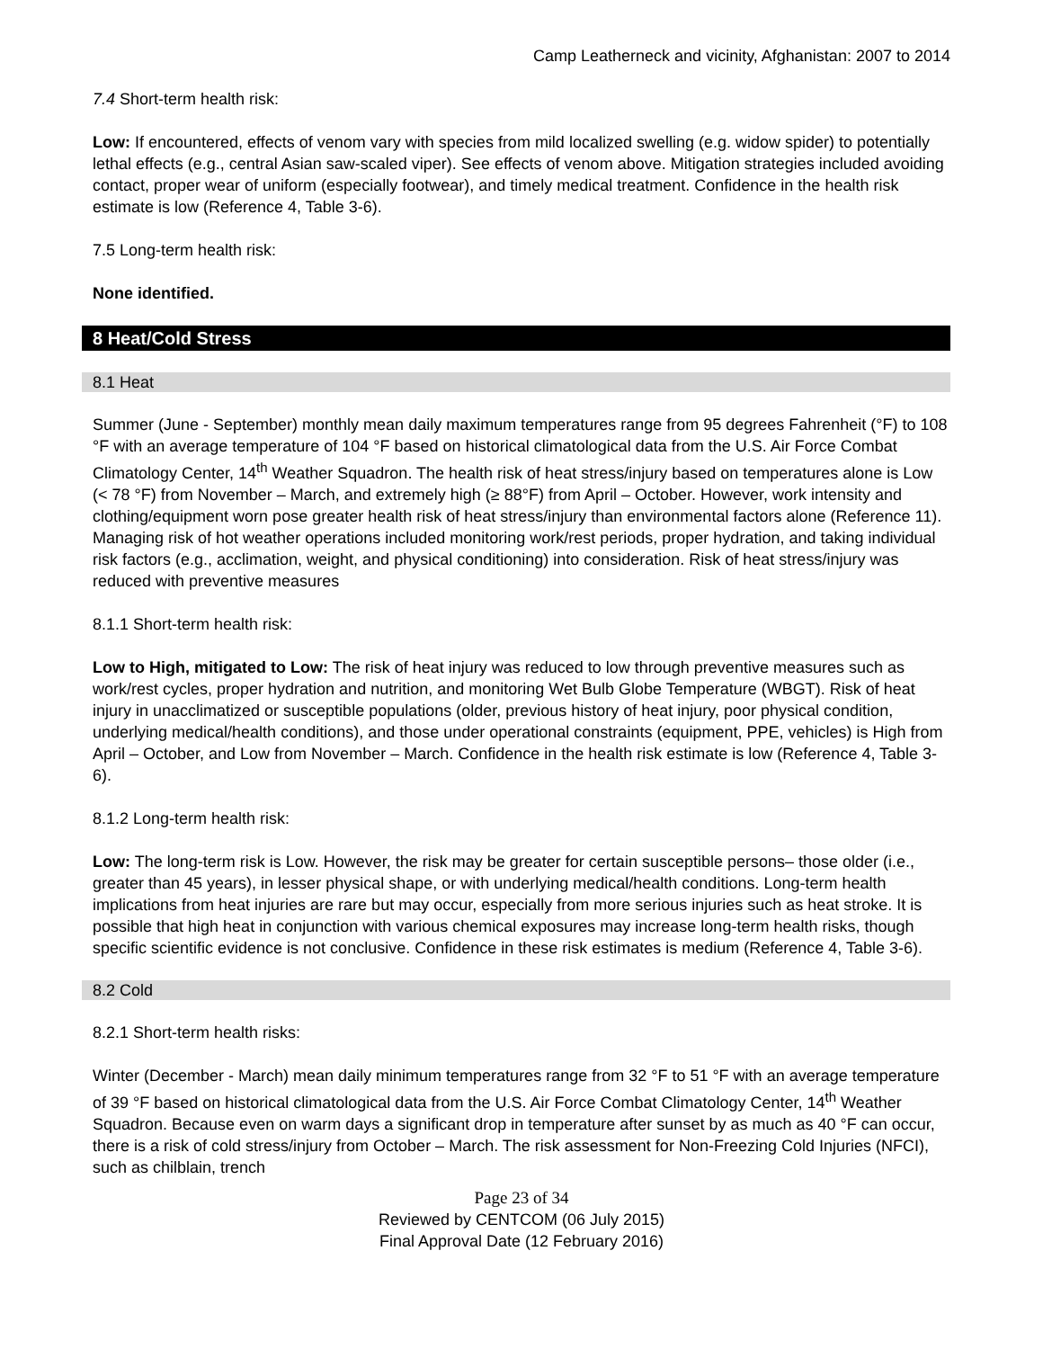Camp Leatherneck and vicinity, Afghanistan: 2007 to 2014
7.4 Short-term health risk:
Low: If encountered, effects of venom vary with species from mild localized swelling (e.g. widow spider) to potentially lethal effects (e.g., central Asian saw-scaled viper). See effects of venom above. Mitigation strategies included avoiding contact, proper wear of uniform (especially footwear), and timely medical treatment. Confidence in the health risk estimate is low (Reference 4, Table 3-6).
7.5 Long-term health risk:
None identified.
8 Heat/Cold Stress
8.1 Heat
Summer (June - September) monthly mean daily maximum temperatures range from 95 degrees Fahrenheit (°F) to 108 °F with an average temperature of 104 °F based on historical climatological data from the U.S. Air Force Combat Climatology Center, 14<sup>th</sup> Weather Squadron. The health risk of heat stress/injury based on temperatures alone is Low (< 78 °F) from November – March, and extremely high (≥ 88°F) from April – October. However, work intensity and clothing/equipment worn pose greater health risk of heat stress/injury than environmental factors alone (Reference 11). Managing risk of hot weather operations included monitoring work/rest periods, proper hydration, and taking individual risk factors (e.g., acclimation, weight, and physical conditioning) into consideration. Risk of heat stress/injury was reduced with preventive measures
8.1.1 Short-term health risk:
Low to High, mitigated to Low: The risk of heat injury was reduced to low through preventive measures such as work/rest cycles, proper hydration and nutrition, and monitoring Wet Bulb Globe Temperature (WBGT). Risk of heat injury in unacclimatized or susceptible populations (older, previous history of heat injury, poor physical condition, underlying medical/health conditions), and those under operational constraints (equipment, PPE, vehicles) is High from April – October, and Low from November – March. Confidence in the health risk estimate is low (Reference 4, Table 3-6).
8.1.2 Long-term health risk:
Low: The long-term risk is Low. However, the risk may be greater for certain susceptible persons– those older (i.e., greater than 45 years), in lesser physical shape, or with underlying medical/health conditions. Long-term health implications from heat injuries are rare but may occur, especially from more serious injuries such as heat stroke. It is possible that high heat in conjunction with various chemical exposures may increase long-term health risks, though specific scientific evidence is not conclusive. Confidence in these risk estimates is medium (Reference 4, Table 3-6).
8.2 Cold
8.2.1 Short-term health risks:
Winter (December - March) mean daily minimum temperatures range from 32 °F to 51 °F with an average temperature of 39 °F based on historical climatological data from the U.S. Air Force Combat Climatology Center, 14<sup>th</sup> Weather Squadron. Because even on warm days a significant drop in temperature after sunset by as much as 40 °F can occur, there is a risk of cold stress/injury from October – March. The risk assessment for Non-Freezing Cold Injuries (NFCI), such as chilblain, trench
Page 23 of 34
Reviewed by CENTCOM (06 July 2015)
Final Approval Date (12 February 2016)